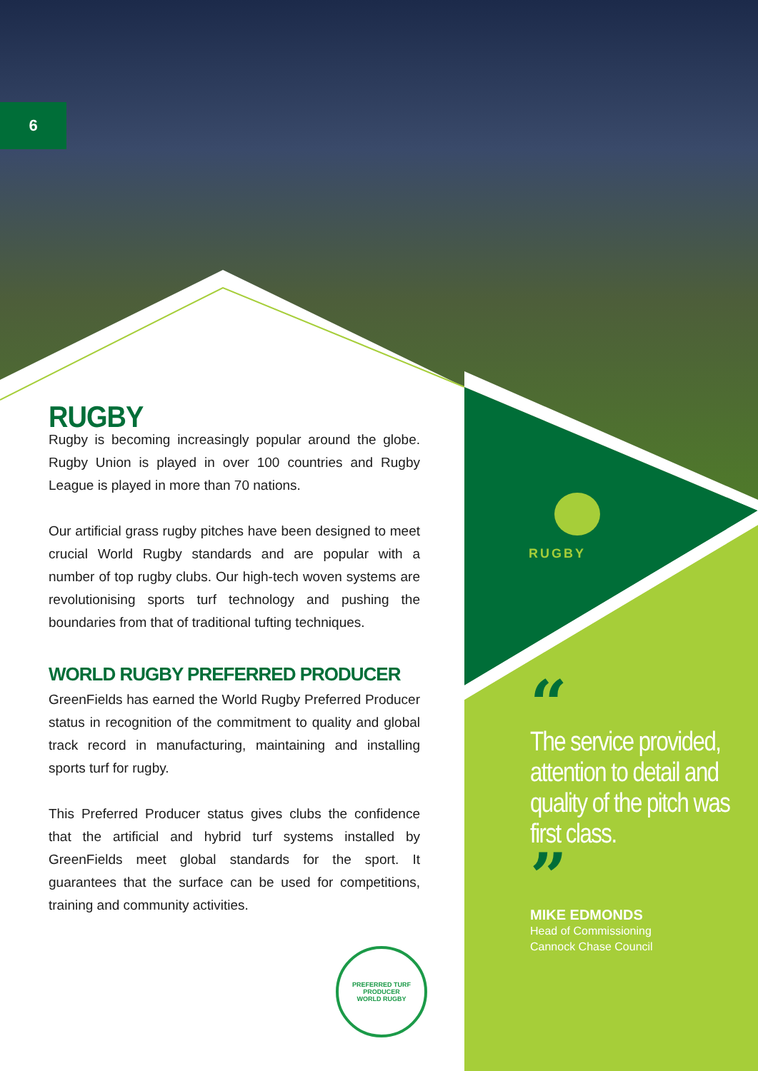6
RUGBY
Rugby is becoming increasingly popular around the globe. Rugby Union is played in over 100 countries and Rugby League is played in more than 70 nations.
Our artificial grass rugby pitches have been designed to meet crucial World Rugby standards and are popular with a number of top rugby clubs. Our high-tech woven systems are revolutionising sports turf technology and pushing the boundaries from that of traditional tufting techniques.
WORLD RUGBY PREFERRED PRODUCER
GreenFields has earned the World Rugby Preferred Producer status in recognition of the commitment to quality and global track record in manufacturing, maintaining and installing sports turf for rugby.
This Preferred Producer status gives clubs the confidence that the artificial and hybrid turf systems installed by GreenFields meet global standards for the sport. It guarantees that the surface can be used for competitions, training and community activities.
PREFERRED TURF PRODUCER
WORLD RUGBY
RUGBY
“
The service provided, attention to detail and quality of the pitch was first class.
”
MIKE EDMONDS
Head of Commissioning
Cannock Chase Council